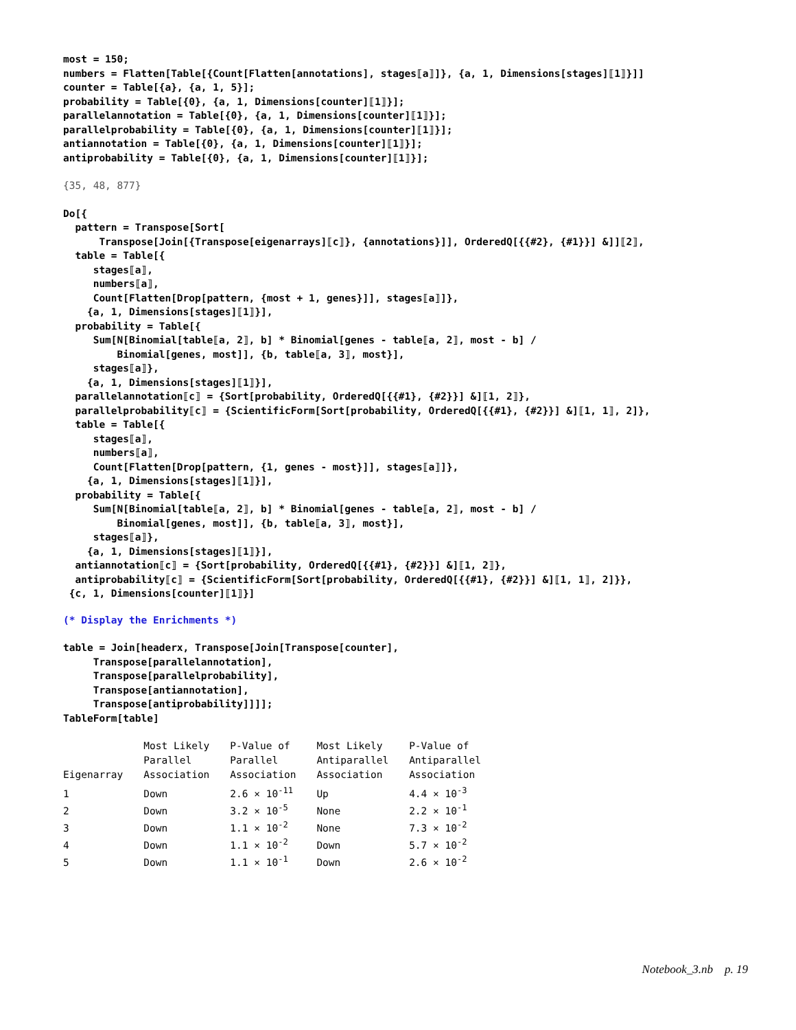most = 150;
numbers = Flatten[Table[{Count[Flatten[annotations], stages⟦a⟧]}, {a, 1, Dimensions[stages]⟦1⟧}]]
counter = Table[{a}, {a, 1, 5}];
probability = Table[{0}, {a, 1, Dimensions[counter]⟦1⟧}];
parallelannotation = Table[{0}, {a, 1, Dimensions[counter]⟦1⟧}];
parallelprobability = Table[{0}, {a, 1, Dimensions[counter]⟦1⟧}];
antiannotation = Table[{0}, {a, 1, Dimensions[counter]⟦1⟧}];
antiprobability = Table[{0}, {a, 1, Dimensions[counter]⟦1⟧}];
{35, 48, 877}
Do[{
  pattern = Transpose[Sort[
      Transpose[Join[{Transpose[eigenarrays]⟦c⟧}, {annotations}]], OrderedQ[{{#2}, {#1}}] &]]⟦2⟧,
  table = Table[{
     stages⟦a⟧,
     numbers⟦a⟧,
     Count[Flatten[Drop[pattern, {most + 1, genes}]], stages⟦a⟧]},
    {a, 1, Dimensions[stages]⟦1⟧}],
  probability = Table[{
     Sum[N[Binomial[table⟦a, 2⟧, b] * Binomial[genes - table⟦a, 2⟧, most - b] /
         Binomial[genes, most]], {b, table⟦a, 3⟧, most}],
     stages⟦a⟧},
    {a, 1, Dimensions[stages]⟦1⟧}],
  parallelannotation⟦c⟧ = {Sort[probability, OrderedQ[{{#1}, {#2}}] &]⟦1, 2⟧},
  parallelprobability⟦c⟧ = {ScientificForm[Sort[probability, OrderedQ[{{#1}, {#2}}] &]⟦1, 1⟧, 2]},
  table = Table[{
     stages⟦a⟧,
     numbers⟦a⟧,
     Count[Flatten[Drop[pattern, {1, genes - most}]], stages⟦a⟧]},
    {a, 1, Dimensions[stages]⟦1⟧}],
  probability = Table[{
     Sum[N[Binomial[table⟦a, 2⟧, b] * Binomial[genes - table⟦a, 2⟧, most - b] /
         Binomial[genes, most]], {b, table⟦a, 3⟧, most}],
     stages⟦a⟧},
    {a, 1, Dimensions[stages]⟦1⟧}],
  antiannotation⟦c⟧ = {Sort[probability, OrderedQ[{{#1}, {#2}}] &]⟦1, 2⟧},
  antiprobability⟦c⟧ = {ScientificForm[Sort[probability, OrderedQ[{{#1}, {#2}}] &]⟦1, 1⟧, 2]}},
 {c, 1, Dimensions[counter]⟦1⟧}]
(* Display the Enrichments *)
table = Join[headerx, Transpose[Join[Transpose[counter],
     Transpose[parallelannotation],
     Transpose[parallelprobability],
     Transpose[antiannotation],
     Transpose[antiprobability]]]];
TableForm[table]
| Eigenarray | Most Likely Parallel Association | P-Value of Parallel Association | Most Likely Antiparallel Association | P-Value of Antiparallel Association |
| --- | --- | --- | --- | --- |
| 1 | Down | 2.6 × 10<sup>-11</sup> | Up | 4.4 × 10<sup>-3</sup> |
| 2 | Down | 3.2 × 10<sup>-5</sup> | None | 2.2 × 10<sup>-1</sup> |
| 3 | Down | 1.1 × 10<sup>-2</sup> | None | 7.3 × 10<sup>-2</sup> |
| 4 | Down | 1.1 × 10<sup>-2</sup> | Down | 5.7 × 10<sup>-2</sup> |
| 5 | Down | 1.1 × 10<sup>-1</sup> | Down | 2.6 × 10<sup>-2</sup> |
Notebook_3.nb p. 19